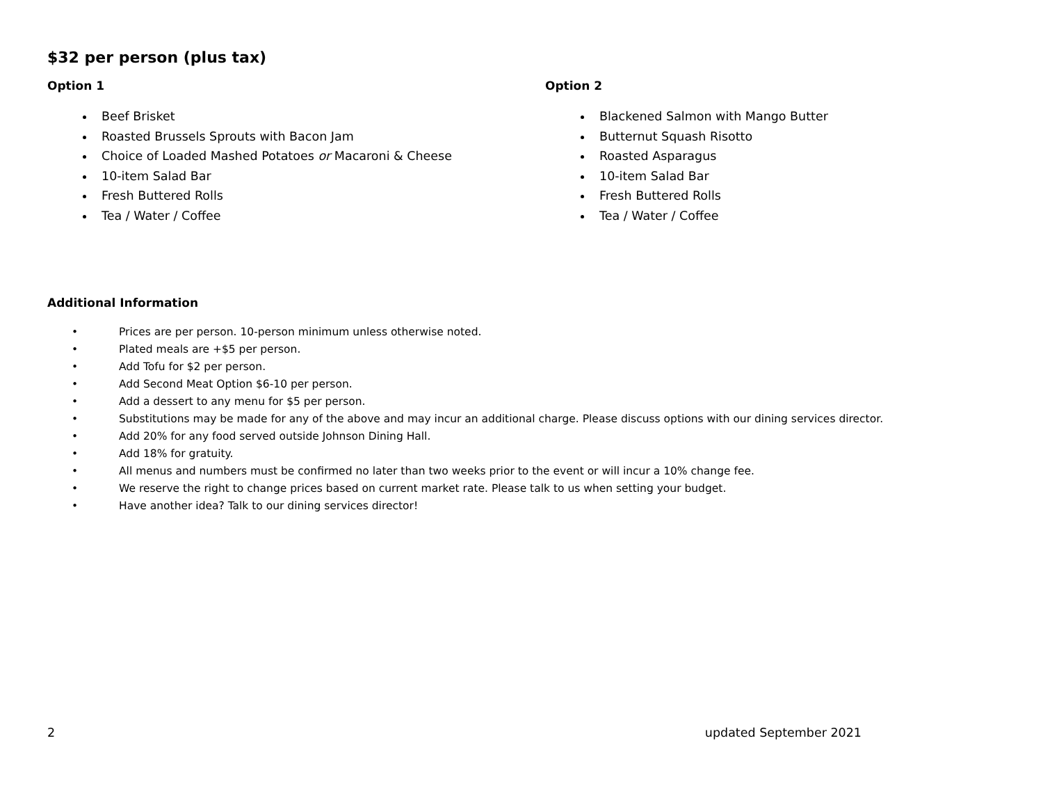$32 per person (plus tax)
Option 1
Beef Brisket
Roasted Brussels Sprouts with Bacon Jam
Choice of Loaded Mashed Potatoes or Macaroni & Cheese
10-item Salad Bar
Fresh Buttered Rolls
Tea / Water / Coffee
Option 2
Blackened Salmon with Mango Butter
Butternut Squash Risotto
Roasted Asparagus
10-item Salad Bar
Fresh Buttered Rolls
Tea / Water / Coffee
Additional Information
• Prices are per person. 10-person minimum unless otherwise noted.
• Plated meals are +$5 per person.
• Add Tofu for $2 per person.
• Add Second Meat Option $6-10 per person.
• Add a dessert to any menu for $5 per person.
• Substitutions may be made for any of the above and may incur an additional charge. Please discuss options with our dining services director.
• Add 20% for any food served outside Johnson Dining Hall.
• Add 18% for gratuity.
• All menus and numbers must be confirmed no later than two weeks prior to the event or will incur a 10% change fee.
• We reserve the right to change prices based on current market rate. Please talk to us when setting your budget.
• Have another idea? Talk to our dining services director!
2 updated September 2021